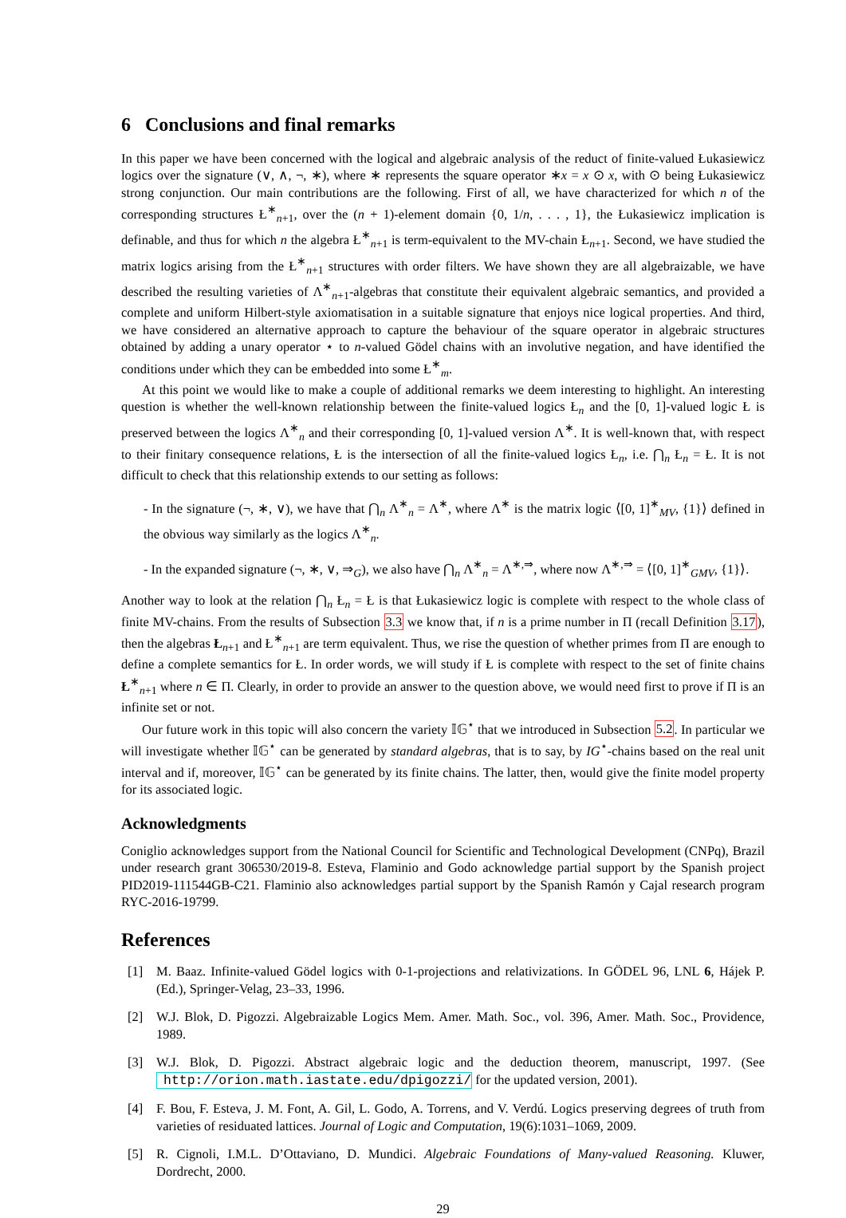6 Conclusions and final remarks
In this paper we have been concerned with the logical and algebraic analysis of the reduct of finite-valued Łukasiewicz logics over the signature (∨, ∧, ¬, ∗), where ∗ represents the square operator ∗x = x ⊙ x, with ⊙ being Łukasiewicz strong conjunction. Our main contributions are the following. First of all, we have characterized for which n of the corresponding structures Ł<sup>∗</sup><sub>n+1</sub>, over the (n + 1)-element domain {0, 1/n, . . . , 1}, the Łukasiewicz implication is definable, and thus for which n the algebra Ł<sup>∗</sup><sub>n+1</sub> is term-equivalent to the MV-chain Ł<sub>n+1</sub>. Second, we have studied the matrix logics arising from the Ł<sup>∗</sup><sub>n+1</sub> structures with order filters. We have shown they are all algebraizable, we have described the resulting varieties of Λ<sup>∗</sup><sub>n+1</sub>-algebras that constitute their equivalent algebraic semantics, and provided a complete and uniform Hilbert-style axiomatisation in a suitable signature that enjoys nice logical properties. And third, we have considered an alternative approach to capture the behaviour of the square operator in algebraic structures obtained by adding a unary operator ⋆ to n-valued Gödel chains with an involutive negation, and have identified the conditions under which they can be embedded into some Ł<sup>∗</sup><sub>m</sub>.
At this point we would like to make a couple of additional remarks we deem interesting to highlight. An interesting question is whether the well-known relationship between the finite-valued logics Ł<sub>n</sub> and the [0, 1]-valued logic Ł is preserved between the logics Λ<sup>∗</sup><sub>n</sub> and their corresponding [0, 1]-valued version Λ<sup>∗</sup>. It is well-known that, with respect to their finitary consequence relations, Ł is the intersection of all the finite-valued logics Ł<sub>n</sub>, i.e. ⋂<sub>n</sub> Ł<sub>n</sub> = Ł. It is not difficult to check that this relationship extends to our setting as follows:
- In the signature (¬, ∗, ∨), we have that ⋂<sub>n</sub> Λ<sup>∗</sup><sub>n</sub> = Λ<sup>∗</sup>, where Λ<sup>∗</sup> is the matrix logic ⟨[0, 1]<sup>∗</sup><sub>MV</sub>, {1}⟩ defined in the obvious way similarly as the logics Λ<sup>∗</sup><sub>n</sub>.
- In the expanded signature (¬, ∗, ∨, ⇒<sub>G</sub>), we also have ⋂<sub>n</sub> Λ<sup>∗</sup><sub>n</sub> = Λ<sup>∗,⇒</sup>, where now Λ<sup>∗,⇒</sup> = ⟨[0, 1]<sup>∗</sup><sub>GMV</sub>, {1}⟩.
Another way to look at the relation ⋂<sub>n</sub> Ł<sub>n</sub> = Ł is that Łukasiewicz logic is complete with respect to the whole class of finite MV-chains. From the results of Subsection 3.3 we know that, if n is a prime number in Π (recall Definition 3.17), then the algebras Ł<sub>n+1</sub> and Ł<sup>∗</sup><sub>n+1</sub> are term equivalent. Thus, we rise the question of whether primes from Π are enough to define a complete semantics for Ł. In order words, we will study if Ł is complete with respect to the set of finite chains Ł<sup>∗</sup><sub>n+1</sub> where n ∈ Π. Clearly, in order to provide an answer to the question above, we would need first to prove if Π is an infinite set or not.
Our future work in this topic will also concern the variety 𝕀𝔾<sup>⋆</sup> that we introduced in Subsection 5.2. In particular we will investigate whether 𝕀𝔾<sup>⋆</sup> can be generated by standard algebras, that is to say, by IG<sup>⋆</sup>-chains based on the real unit interval and if, moreover, 𝕀𝔾<sup>⋆</sup> can be generated by its finite chains. The latter, then, would give the finite model property for its associated logic.
Acknowledgments
Coniglio acknowledges support from the National Council for Scientific and Technological Development (CNPq), Brazil under research grant 306530/2019-8. Esteva, Flaminio and Godo acknowledge partial support by the Spanish project PID2019-111544GB-C21. Flaminio also acknowledges partial support by the Spanish Ramón y Cajal research program RYC-2016-19799.
References
[1] M. Baaz. Infinite-valued Gödel logics with 0-1-projections and relativizations. In GÖDEL 96, LNL 6, Hájek P. (Ed.), Springer-Velag, 23–33, 1996.
[2] W.J. Blok, D. Pigozzi. Algebraizable Logics Mem. Amer. Math. Soc., vol. 396, Amer. Math. Soc., Providence, 1989.
[3] W.J. Blok, D. Pigozzi. Abstract algebraic logic and the deduction theorem, manuscript, 1997. (See http://orion.math.iastate.edu/dpigozzi/ for the updated version, 2001).
[4] F. Bou, F. Esteva, J. M. Font, A. Gil, L. Godo, A. Torrens, and V. Verdú. Logics preserving degrees of truth from varieties of residuated lattices. Journal of Logic and Computation, 19(6):1031–1069, 2009.
[5] R. Cignoli, I.M.L. D’Ottaviano, D. Mundici. Algebraic Foundations of Many-valued Reasoning. Kluwer, Dordrecht, 2000.
29